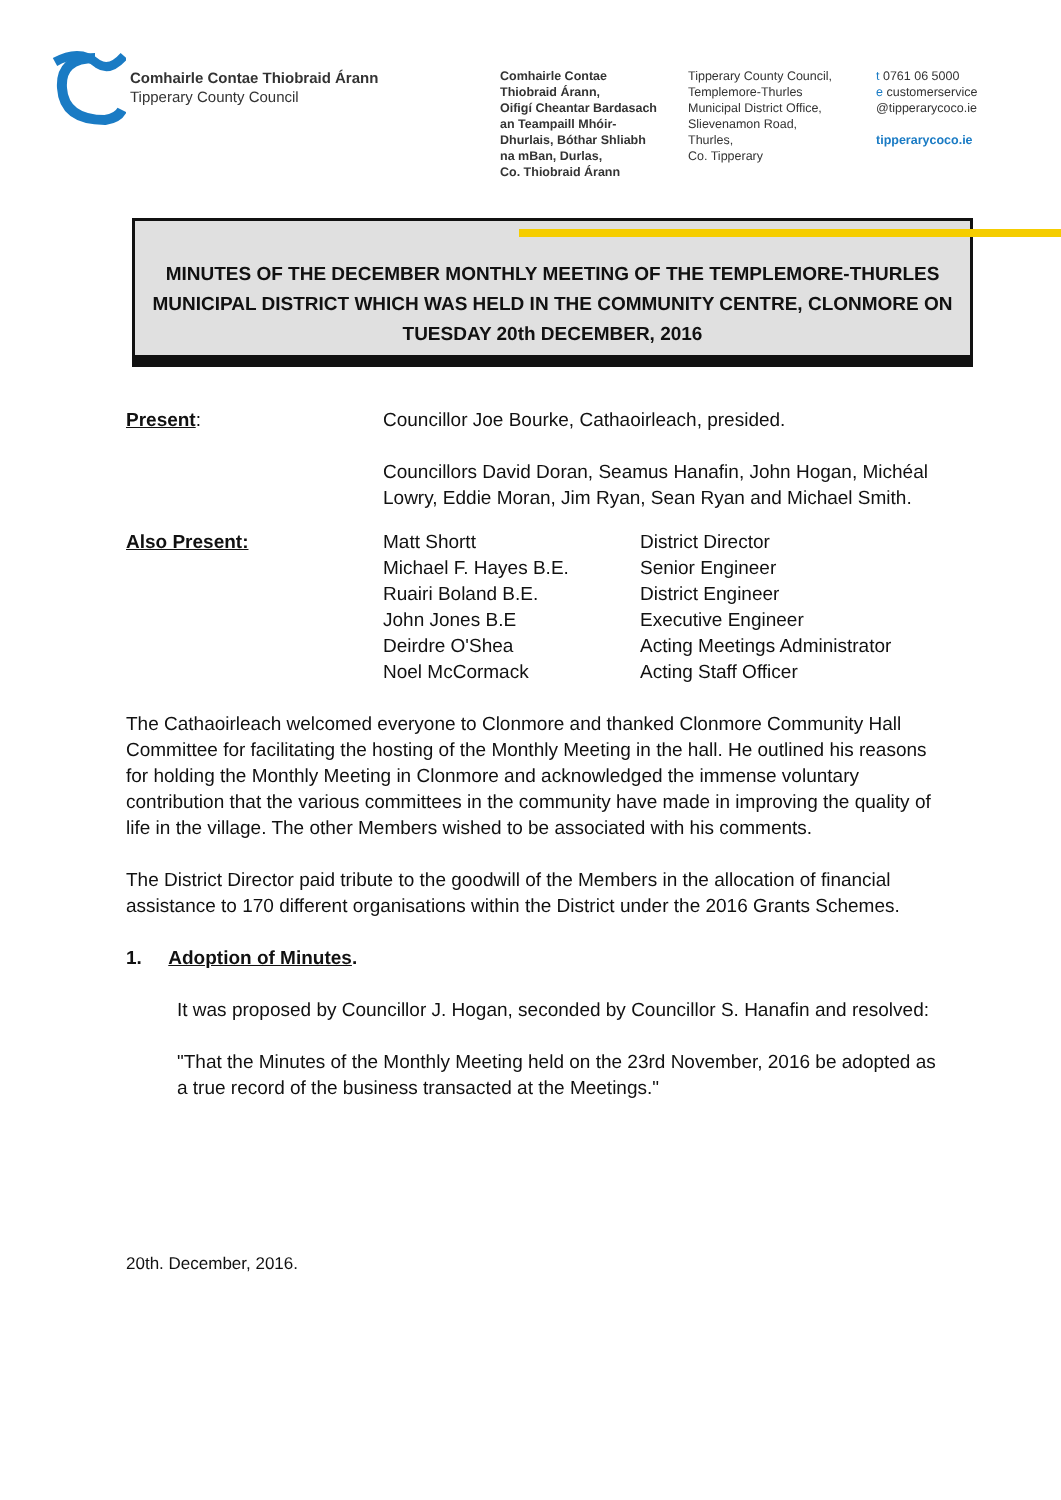Comhairle Contae Thiobraid Árann
Tipperary County Council
Comhairle Contae
Thiobraid Árann,
Oifigí Cheantar Bardasach
an Teampaill Mhóir-
Dhurlais, Bóthar Shliabh
na mBan, Durlas,
Co. Thiobraid Árann
Tipperary County Council,
Templemore-Thurles
Municipal District Office,
Slievenamon Road,
Thurles,
Co. Tipperary
t 0761 06 5000
e customerservice
@tipperarycoco.ie
tipperarycoco.ie
MINUTES OF THE DECEMBER MONTHLY MEETING OF THE TEMPLEMORE-THURLES MUNICIPAL DISTRICT WHICH WAS HELD IN THE COMMUNITY CENTRE, CLONMORE ON TUESDAY 20th DECEMBER, 2016
Present: Councillor Joe Bourke, Cathaoirleach, presided.
Councillors David Doran, Seamus Hanafin, John Hogan, Michéal Lowry, Eddie Moran, Jim Ryan, Sean Ryan and Michael Smith.
Also Present: Matt Shortt
Michael F. Hayes B.E.
Ruairi Boland B.E.
John Jones B.E
Deirdre O'Shea
Noel McCormack
District Director
Senior Engineer
District Engineer
Executive Engineer
Acting Meetings Administrator
Acting Staff Officer
The Cathaoirleach welcomed everyone to Clonmore and thanked Clonmore Community Hall Committee for facilitating the hosting of the Monthly Meeting in the hall. He outlined his reasons for holding the Monthly Meeting in Clonmore and acknowledged the immense voluntary contribution that the various committees in the community have made in improving the quality of life in the village. The other Members wished to be associated with his comments.
The District Director paid tribute to the goodwill of the Members in the allocation of financial assistance to 170 different organisations within the District under the 2016 Grants Schemes.
1. Adoption of Minutes.
It was proposed by Councillor J. Hogan, seconded by Councillor S. Hanafin and resolved:
"That the Minutes of the Monthly Meeting held on the 23rd November, 2016 be adopted as a true record of the business transacted at the Meetings."
20th. December, 2016.